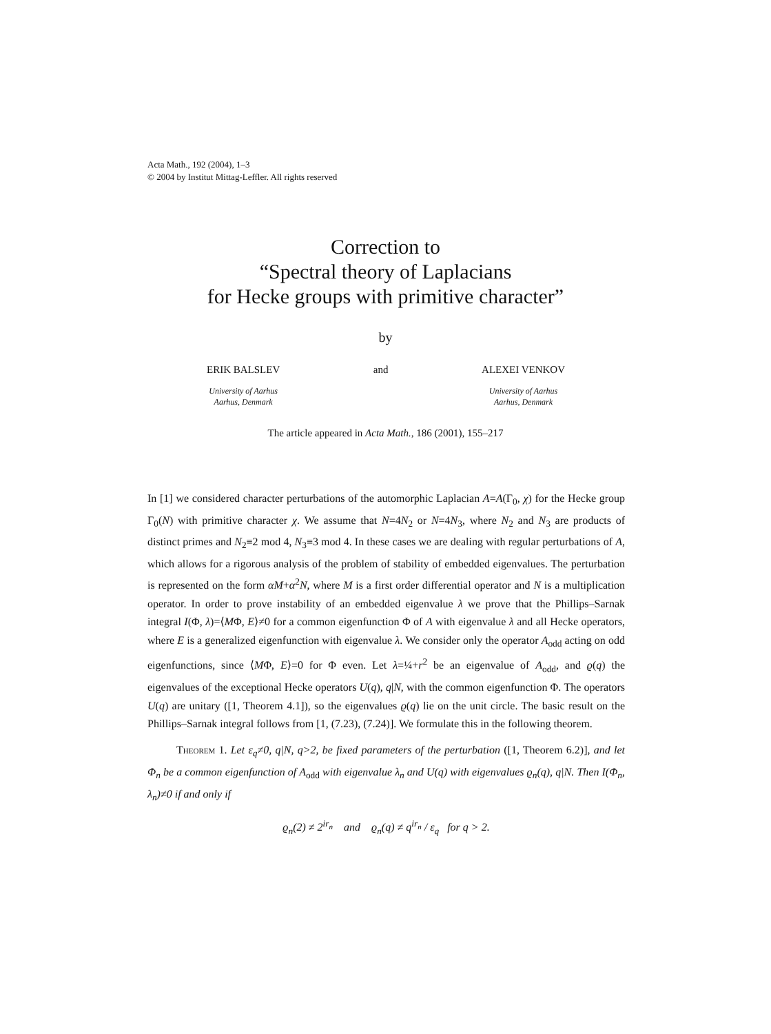Acta Math., 192 (2004), 1–3
© 2004 by Institut Mittag-Leffler. All rights reserved
Correction to
“Spectral theory of Laplacians
for Hecke groups with primitive character”
by
ERIK BALSLEV
University of Aarhus
Aarhus, Denmark
and ALEXEI VENKOV
University of Aarhus
Aarhus, Denmark
The article appeared in Acta Math., 186 (2001), 155–217
In [1] we considered character perturbations of the automorphic Laplacian A=A(Γ<sub>0</sub>, χ) for the Hecke group Γ<sub>0</sub>(N) with primitive character χ. We assume that N=4N<sub>2</sub> or N=4N<sub>3</sub>, where N<sub>2</sub> and N<sub>3</sub> are products of distinct primes and N<sub>2</sub>≡2 mod 4, N<sub>3</sub>≡3 mod 4. In these cases we are dealing with regular perturbations of A, which allows for a rigorous analysis of the problem of stability of embedded eigenvalues. The perturbation is represented on the form αM+α<sup>2</sup>N, where M is a first order differential operator and N is a multiplication operator. In order to prove instability of an embedded eigenvalue λ we prove that the Phillips–Sarnak integral I(Φ, λ)=⟨MΦ, E⟩≠0 for a common eigenfunction Φ of A with eigenvalue λ and all Hecke operators, where E is a generalized eigenfunction with eigenvalue λ. We consider only the operator A<sub>odd</sub> acting on odd eigenfunctions, since ⟨MΦ, E⟩=0 for Φ even. Let λ=¼+r<sup>2</sup> be an eigenvalue of A<sub>odd</sub>, and ϱ(q) the eigenvalues of the exceptional Hecke operators U(q), q|N, with the common eigenfunction Φ. The operators U(q) are unitary ([1, Theorem 4.1]), so the eigenvalues ϱ(q) lie on the unit circle. The basic result on the Phillips–Sarnak integral follows from [1, (7.23), (7.24)]. We formulate this in the following theorem.
Theorem 1. Let ε<sub>q</sub>≠0, q|N, q>2, be fixed parameters of the perturbation ([1, Theorem 6.2)], and let Φ<sub>n</sub> be a common eigenfunction of A<sub>odd</sub> with eigenvalue λ<sub>n</sub> and U(q) with eigenvalues ϱ<sub>n</sub>(q), q|N. Then I(Φ<sub>n</sub>, λ<sub>n</sub>)≠0 if and only if
ϱ<sub>n</sub>(2) ≠ 2<sup>ir<sub>n</sub></sup> and ϱ<sub>n</sub>(q) ≠ q<sup>ir<sub>n</sub></sup> / ε<sub>q</sub> for q > 2.